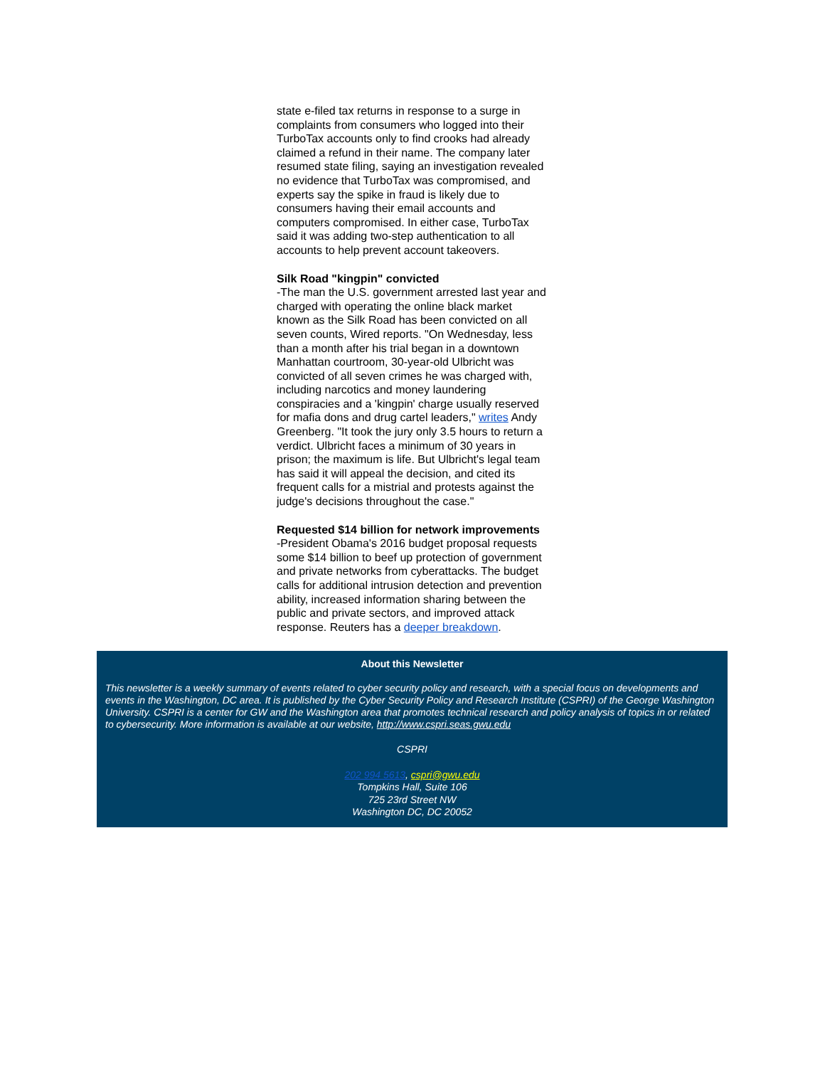state e-filed tax returns in response to a surge in complaints from consumers who logged into their TurboTax accounts only to find crooks had already claimed a refund in their name. The company later resumed state filing, saying an investigation revealed no evidence that TurboTax was compromised, and experts say the spike in fraud is likely due to consumers having their email accounts and computers compromised. In either case, TurboTax said it was adding two-step authentication to all accounts to help prevent account takeovers.
Silk Road "kingpin" convicted
-The man the U.S. government arrested last year and charged with operating the online black market known as the Silk Road has been convicted on all seven counts, Wired reports. "On Wednesday, less than a month after his trial began in a downtown Manhattan courtroom, 30-year-old Ulbricht was convicted of all seven crimes he was charged with, including narcotics and money laundering conspiracies and a 'kingpin' charge usually reserved for mafia dons and drug cartel leaders," writes Andy Greenberg. "It took the jury only 3.5 hours to return a verdict. Ulbricht faces a minimum of 30 years in prison; the maximum is life. But Ulbricht's legal team has said it will appeal the decision, and cited its frequent calls for a mistrial and protests against the judge's decisions throughout the case."
Requested $14 billion for network improvements
-President Obama's 2016 budget proposal requests some $14 billion to beef up protection of government and private networks from cyberattacks. The budget calls for additional intrusion detection and prevention ability, increased information sharing between the public and private sectors, and improved attack response. Reuters has a deeper breakdown.
About this Newsletter
This newsletter is a weekly summary of events related to cyber security policy and research, with a special focus on developments and events in the Washington, DC area. It is published by the Cyber Security Policy and Research Institute (CSPRI) of the George Washington University. CSPRI is a center for GW and the Washington area that promotes technical research and policy analysis of topics in or related to cybersecurity. More information is available at our website, http://www.cspri.seas.gwu.edu
CSPRI
202 994 5613, cspri@gwu.edu
Tompkins Hall, Suite 106
725 23rd Street NW
Washington DC, DC 20052